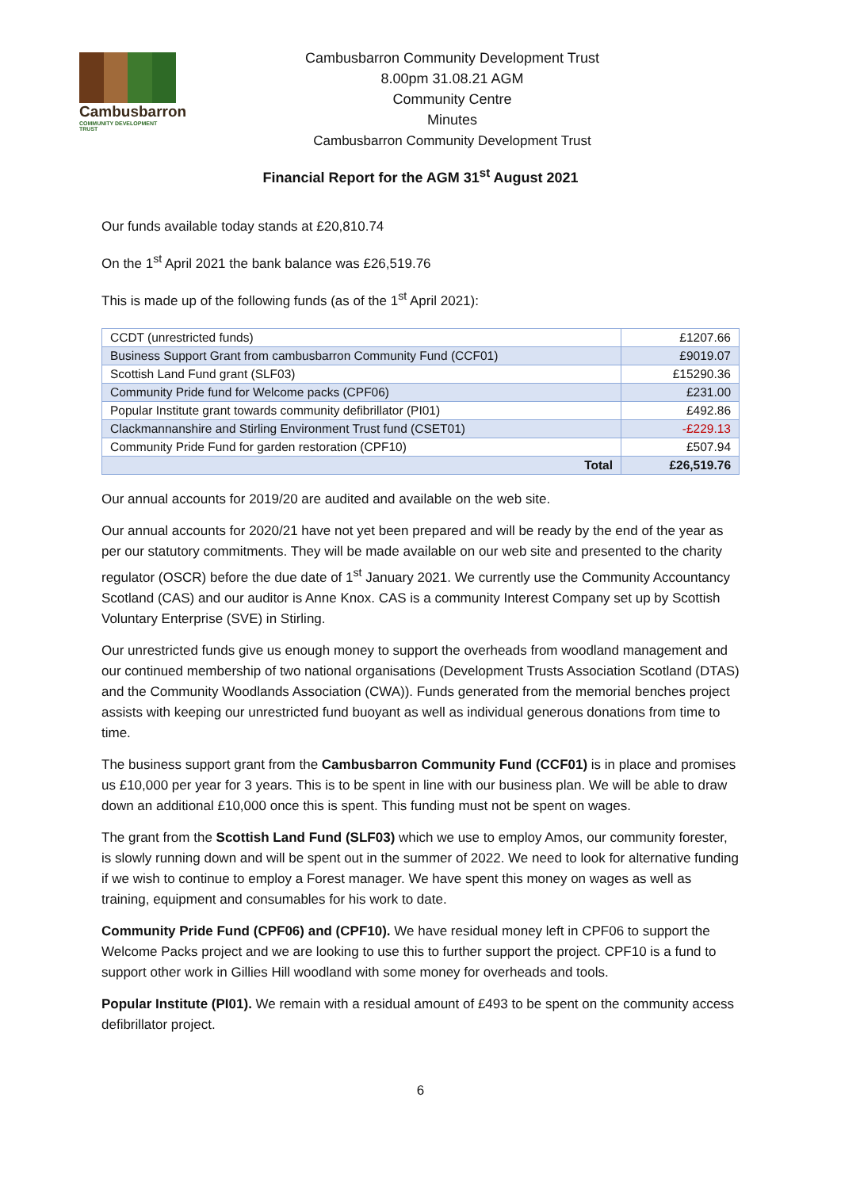Cambusbarron
COMMUNITY DEVELOPMENT TRUST
Cambusbarron Community Development Trust
8.00pm 31.08.21 AGM
Community Centre
Minutes
Cambusbarron Community Development Trust
Financial Report for the AGM 31<sup>st</sup> August 2021
Our funds available today stands at £20,810.74
On the 1<sup>st</sup> April 2021 the bank balance was £26,519.76
This is made up of the following funds (as of the 1<sup>st</sup> April 2021):
| CCDT (unrestricted funds) | £1207.66 |
| Business Support Grant from cambusbarron Community Fund (CCF01) | £9019.07 |
| Scottish Land Fund grant (SLF03) | £15290.36 |
| Community Pride fund for Welcome packs (CPF06) | £231.00 |
| Popular Institute grant towards community defibrillator (PI01) | £492.86 |
| Clackmannanshire and Stirling Environment Trust fund (CSET01) | -£229.13 |
| Community Pride Fund for garden restoration (CPF10) | £507.94 |
| Total | £26,519.76 |
Our annual accounts for 2019/20 are audited and available on the web site.
Our annual accounts for 2020/21 have not yet been prepared and will be ready by the end of the year as per our statutory commitments. They will be made available on our web site and presented to the charity regulator (OSCR) before the due date of 1<sup>st</sup> January 2021. We currently use the Community Accountancy Scotland (CAS) and our auditor is Anne Knox. CAS is a community Interest Company set up by Scottish Voluntary Enterprise (SVE) in Stirling.
Our unrestricted funds give us enough money to support the overheads from woodland management and our continued membership of two national organisations (Development Trusts Association Scotland (DTAS) and the Community Woodlands Association (CWA)). Funds generated from the memorial benches project assists with keeping our unrestricted fund buoyant as well as individual generous donations from time to time.
The business support grant from the Cambusbarron Community Fund (CCF01) is in place and promises us £10,000 per year for 3 years. This is to be spent in line with our business plan. We will be able to draw down an additional £10,000 once this is spent. This funding must not be spent on wages.
The grant from the Scottish Land Fund (SLF03) which we use to employ Amos, our community forester, is slowly running down and will be spent out in the summer of 2022. We need to look for alternative funding if we wish to continue to employ a Forest manager. We have spent this money on wages as well as training, equipment and consumables for his work to date.
Community Pride Fund (CPF06) and (CPF10). We have residual money left in CPF06 to support the Welcome Packs project and we are looking to use this to further support the project. CPF10 is a fund to support other work in Gillies Hill woodland with some money for overheads and tools.
Popular Institute (PI01). We remain with a residual amount of £493 to be spent on the community access defibrillator project.
6